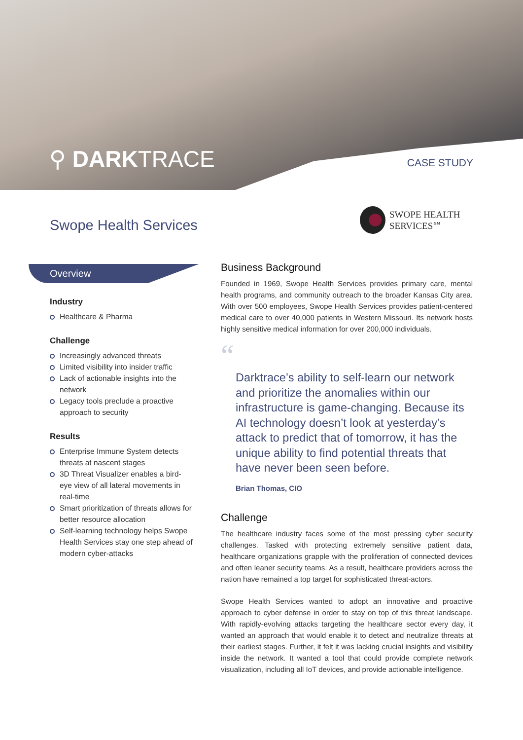⚲ DARKTRACE CASE STUDY
Swope Health Services
SWOPE HEALTH
SERVICES℠
Overview
Industry
Healthcare & Pharma
Challenge
Increasingly advanced threats
Limited visibility into insider traffic
Lack of actionable insights into the network
Legacy tools preclude a proactive approach to security
Results
Enterprise Immune System detects threats at nascent stages
3D Threat Visualizer enables a bird-eye view of all lateral movements in real-time
Smart prioritization of threats allows for better resource allocation
Self-learning technology helps Swope Health Services stay one step ahead of modern cyber-attacks
Business Background
Founded in 1969, Swope Health Services provides primary care, mental health programs, and community outreach to the broader Kansas City area. With over 500 employees, Swope Health Services provides patient-centered medical care to over 40,000 patients in Western Missouri. Its network hosts highly sensitive medical information for over 200,000 individuals.
“
Darktrace’s ability to self-learn our network and prioritize the anomalies within our infrastructure is game-changing. Because its AI technology doesn’t look at yesterday’s attack to predict that of tomorrow, it has the unique ability to find potential threats that have never been seen before.
Brian Thomas, CIO
Challenge
The healthcare industry faces some of the most pressing cyber security challenges. Tasked with protecting extremely sensitive patient data, healthcare organizations grapple with the proliferation of connected devices and often leaner security teams. As a result, healthcare providers across the nation have remained a top target for sophisticated threat-actors.
Swope Health Services wanted to adopt an innovative and proactive approach to cyber defense in order to stay on top of this threat landscape. With rapidly-evolving attacks targeting the healthcare sector every day, it wanted an approach that would enable it to detect and neutralize threats at their earliest stages. Further, it felt it was lacking crucial insights and visibility inside the network. It wanted a tool that could provide complete network visualization, including all IoT devices, and provide actionable intelligence.